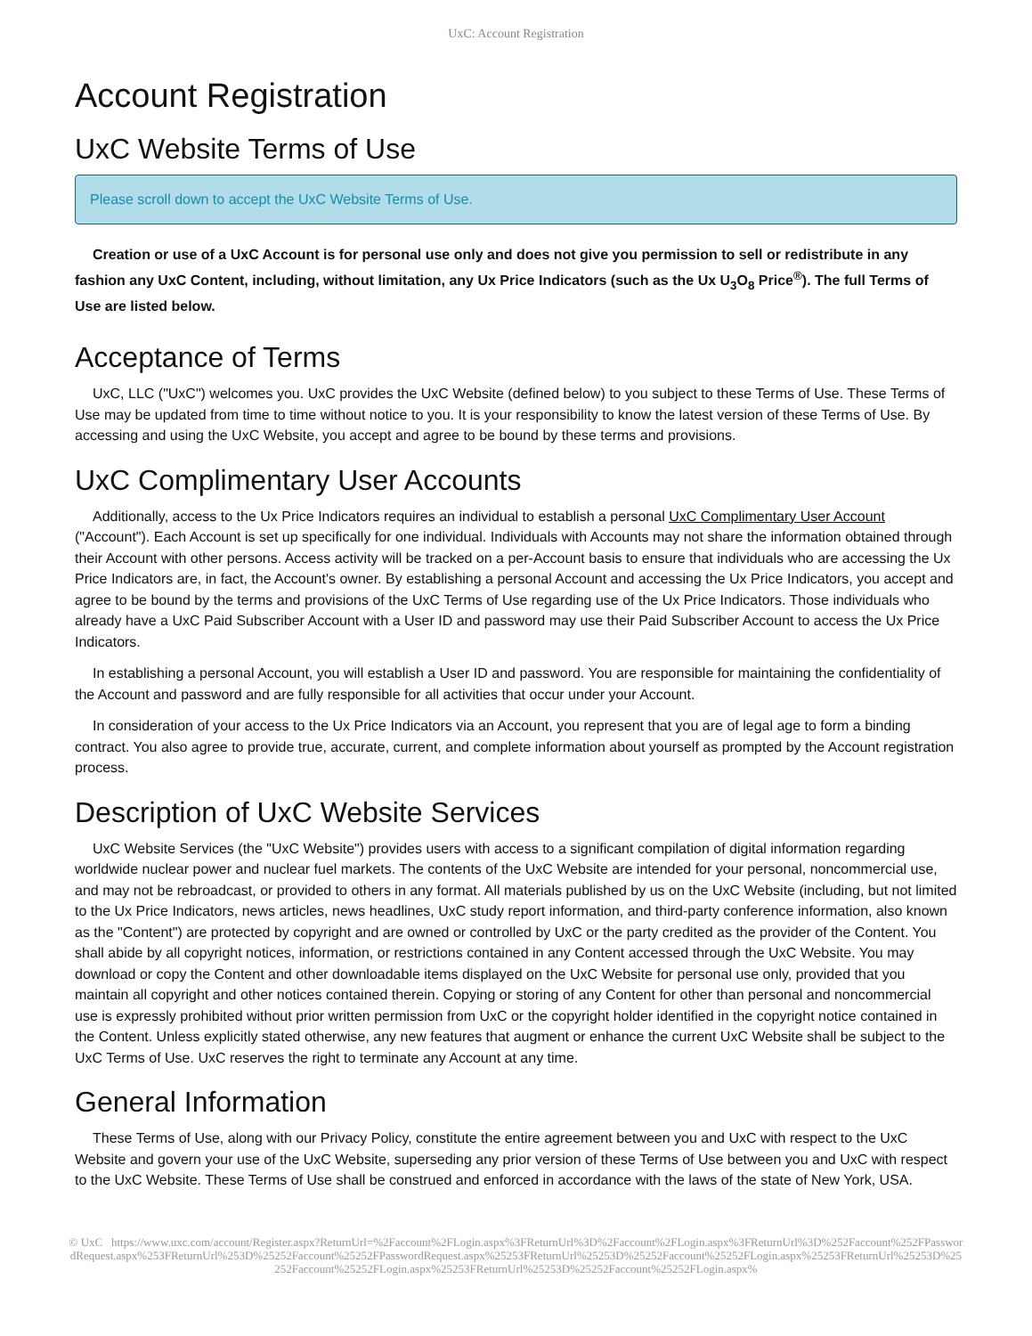UxC: Account Registration
Account Registration
UxC Website Terms of Use
Please scroll down to accept the UxC Website Terms of Use.
Creation or use of a UxC Account is for personal use only and does not give you permission to sell or redistribute in any fashion any UxC Content, including, without limitation, any Ux Price Indicators (such as the Ux U<sub>3</sub>O<sub>8</sub> Price<sup>®</sup>). The full Terms of Use are listed below.
Acceptance of Terms
UxC, LLC ("UxC") welcomes you. UxC provides the UxC Website (defined below) to you subject to these Terms of Use. These Terms of Use may be updated from time to time without notice to you. It is your responsibility to know the latest version of these Terms of Use. By accessing and using the UxC Website, you accept and agree to be bound by these terms and provisions.
UxC Complimentary User Accounts
Additionally, access to the Ux Price Indicators requires an individual to establish a personal UxC Complimentary User Account ("Account"). Each Account is set up specifically for one individual. Individuals with Accounts may not share the information obtained through their Account with other persons. Access activity will be tracked on a per-Account basis to ensure that individuals who are accessing the Ux Price Indicators are, in fact, the Account's owner. By establishing a personal Account and accessing the Ux Price Indicators, you accept and agree to be bound by the terms and provisions of the UxC Terms of Use regarding use of the Ux Price Indicators. Those individuals who already have a UxC Paid Subscriber Account with a User ID and password may use their Paid Subscriber Account to access the Ux Price Indicators.
In establishing a personal Account, you will establish a User ID and password. You are responsible for maintaining the confidentiality of the Account and password and are fully responsible for all activities that occur under your Account.
In consideration of your access to the Ux Price Indicators via an Account, you represent that you are of legal age to form a binding contract. You also agree to provide true, accurate, current, and complete information about yourself as prompted by the Account registration process.
Description of UxC Website Services
UxC Website Services (the "UxC Website") provides users with access to a significant compilation of digital information regarding worldwide nuclear power and nuclear fuel markets. The contents of the UxC Website are intended for your personal, noncommercial use, and may not be rebroadcast, or provided to others in any format. All materials published by us on the UxC Website (including, but not limited to the Ux Price Indicators, news articles, news headlines, UxC study report information, and third-party conference information, also known as the "Content") are protected by copyright and are owned or controlled by UxC or the party credited as the provider of the Content. You shall abide by all copyright notices, information, or restrictions contained in any Content accessed through the UxC Website. You may download or copy the Content and other downloadable items displayed on the UxC Website for personal use only, provided that you maintain all copyright and other notices contained therein. Copying or storing of any Content for other than personal and noncommercial use is expressly prohibited without prior written permission from UxC or the copyright holder identified in the copyright notice contained in the Content. Unless explicitly stated otherwise, any new features that augment or enhance the current UxC Website shall be subject to the UxC Terms of Use. UxC reserves the right to terminate any Account at any time.
General Information
These Terms of Use, along with our Privacy Policy, constitute the entire agreement between you and UxC with respect to the UxC Website and govern your use of the UxC Website, superseding any prior version of these Terms of Use between you and UxC with respect to the UxC Website. These Terms of Use shall be construed and enforced in accordance with the laws of the state of New York, USA.
© UxC https://www.uxc.com/account/Register.aspx?ReturnUrl=%2Faccount%2FLogin.aspx%3FReturnUrl%3D%2Faccount%2FLogin.aspx%3FReturnUrl%3D%252Faccount%252FPasswordRequest.aspx%253FReturnUrl%253D%25252Faccount%25252FPasswordRequest.aspx%25253FReturnUrl%25253D%25252Faccount%25252FLogin.aspx%25253FReturnUrl%25253D%25252Faccount%25252FLogin.aspx%25253FReturnUrl%25253D%25252Faccount%25252FLogin.aspx%